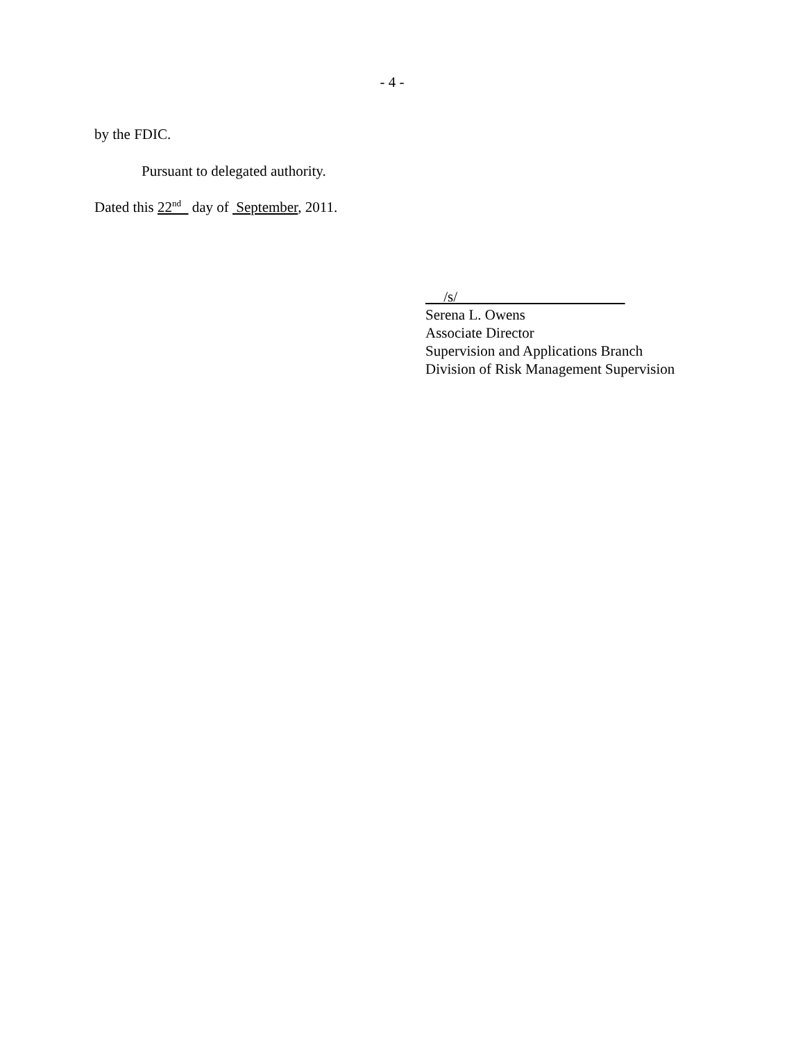- 4 -
by the FDIC.
Pursuant to delegated authority.
Dated this 22<sup>nd</sup> day of September, 2011.
/s/
Serena L. Owens
Associate Director
Supervision and Applications Branch
Division of Risk Management Supervision